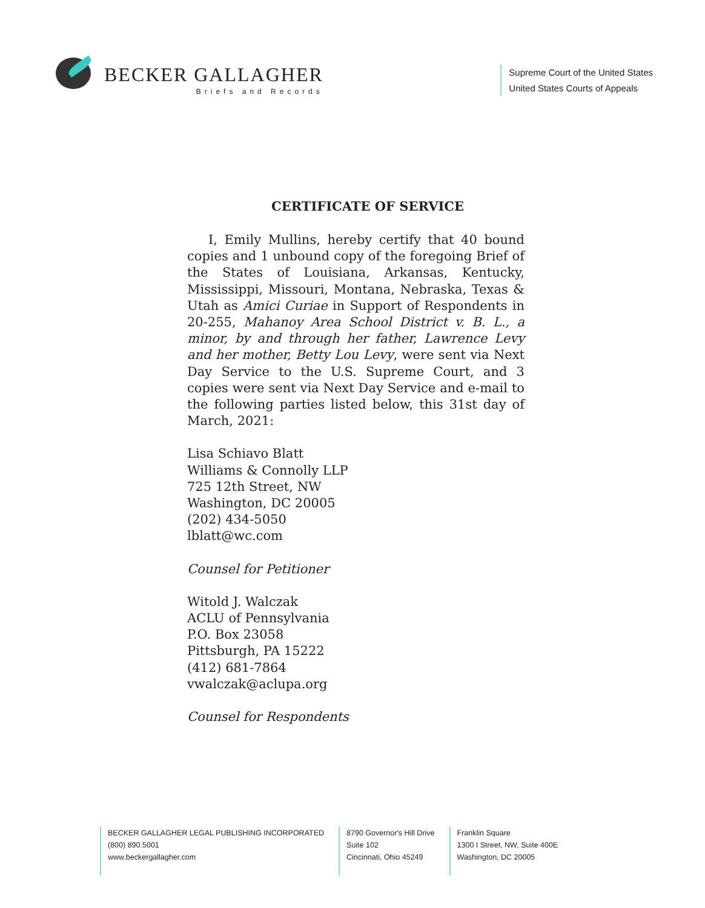BECKER GALLAGHER
Briefs and Records
Supreme Court of the United States
United States Courts of Appeals
CERTIFICATE OF SERVICE
I, Emily Mullins, hereby certify that 40 bound copies and 1 unbound copy of the foregoing Brief of the States of Louisiana, Arkansas, Kentucky, Mississippi, Missouri, Montana, Nebraska, Texas & Utah as Amici Curiae in Support of Respondents in 20-255, Mahanoy Area School District v. B. L., a minor, by and through her father, Lawrence Levy and her mother, Betty Lou Levy, were sent via Next Day Service to the U.S. Supreme Court, and 3 copies were sent via Next Day Service and e-mail to the following parties listed below, this 31st day of March, 2021:
Lisa Schiavo Blatt
Williams & Connolly LLP
725 12th Street, NW
Washington, DC 20005
(202) 434-5050
lblatt@wc.com
Counsel for Petitioner
Witold J. Walczak
ACLU of Pennsylvania
P.O. Box 23058
Pittsburgh, PA 15222
(412) 681-7864
vwalczak@aclupa.org
Counsel for Respondents
BECKER GALLAGHER LEGAL PUBLISHING INCORPORATED
(800) 890.5001
www.beckergallagher.com
8790 Governor's Hill Drive
Suite 102
Cincinnati, Ohio 45249
Franklin Square
1300 I Street, NW, Suite 400E
Washington, DC 20005